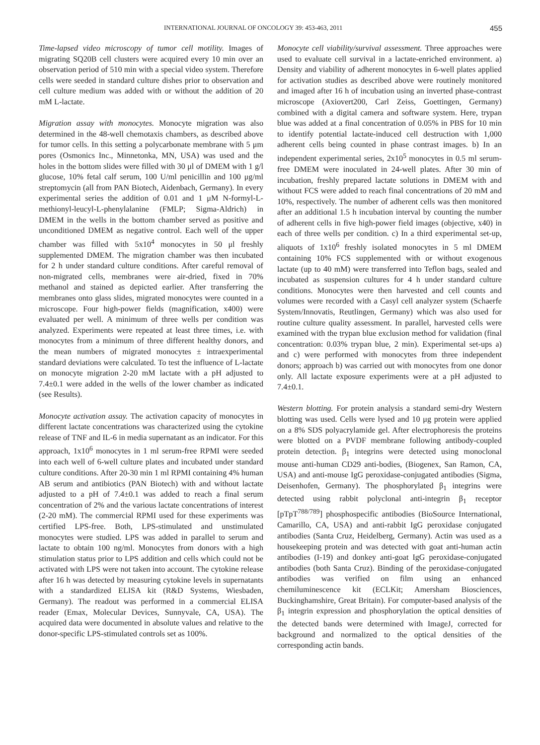INTERNATIONAL JOURNAL OF ONCOLOGY 39: 453-463, 2011 455
Time-lapsed video microscopy of tumor cell motility. Images of migrating SQ20B cell clusters were acquired every 10 min over an observation period of 510 min with a special video system. Therefore cells were seeded in standard culture dishes prior to observation and cell culture medium was added with or without the addition of 20 mM L-lactate.
Migration assay with monocytes. Monocyte migration was also determined in the 48-well chemotaxis chambers, as described above for tumor cells. In this setting a polycarbonate membrane with 5 μm pores (Osmonics Inc., Minnetonka, MN, USA) was used and the holes in the bottom slides were filled with 30 μl of DMEM with 1 g/l glucose, 10% fetal calf serum, 100 U/ml penicillin and 100 μg/ml streptomycin (all from PAN Biotech, Aidenbach, Germany). In every experimental series the addition of 0.01 and 1 μM N-formyl-L-methionyl-leucyl-L-phenylalanine (FMLP; Sigma-Aldrich) in DMEM in the wells in the bottom chamber served as positive and unconditioned DMEM as negative control. Each well of the upper chamber was filled with 5x10<sup>4</sup> monocytes in 50 μl freshly supplemented DMEM. The migration chamber was then incubated for 2 h under standard culture conditions. After careful removal of non-migrated cells, membranes were air-dried, fixed in 70% methanol and stained as depicted earlier. After transferring the membranes onto glass slides, migrated monocytes were counted in a microscope. Four high-power fields (magnification, x400) were evaluated per well. A minimum of three wells per condition was analyzed. Experiments were repeated at least three times, i.e. with monocytes from a minimum of three different healthy donors, and the mean numbers of migrated monocytes ± intraexperimental standard deviations were calculated. To test the influence of L-lactate on monocyte migration 2-20 mM lactate with a pH adjusted to 7.4±0.1 were added in the wells of the lower chamber as indicated (see Results).
Monocyte activation assay. The activation capacity of monocytes in different lactate concentrations was characterized using the cytokine release of TNF and IL-6 in media supernatant as an indicator. For this approach, 1x10<sup>6</sup> monocytes in 1 ml serum-free RPMI were seeded into each well of 6-well culture plates and incubated under standard culture conditions. After 20-30 min 1 ml RPMI containing 4% human AB serum and antibiotics (PAN Biotech) with and without lactate adjusted to a pH of 7.4±0.1 was added to reach a final serum concentration of 2% and the various lactate concentrations of interest (2-20 mM). The commercial RPMI used for these experiments was certified LPS-free. Both, LPS-stimulated and unstimulated monocytes were studied. LPS was added in parallel to serum and lactate to obtain 100 ng/ml. Monocytes from donors with a high stimulation status prior to LPS addition and cells which could not be activated with LPS were not taken into account. The cytokine release after 16 h was detected by measuring cytokine levels in supernatants with a standardized ELISA kit (R&D Systems, Wiesbaden, Germany). The readout was performed in a commercial ELISA reader (Emax, Molecular Devices, Sunnyvale, CA, USA). The acquired data were documented in absolute values and relative to the donor-specific LPS-stimulated controls set as 100%.
Monocyte cell viability/survival assessment. Three approaches were used to evaluate cell survival in a lactate-enriched environment. a) Density and viability of adherent monocytes in 6-well plates applied for activation studies as described above were routinely monitored and imaged after 16 h of incubation using an inverted phase-contrast microscope (Axiovert200, Carl Zeiss, Goettingen, Germany) combined with a digital camera and software system. Here, trypan blue was added at a final concentration of 0.05% in PBS for 10 min to identify potential lactate-induced cell destruction with 1,000 adherent cells being counted in phase contrast images. b) In an independent experimental series, 2x10<sup>5</sup> monocytes in 0.5 ml serum-free DMEM were inoculated in 24-well plates. After 30 min of incubation, freshly prepared lactate solutions in DMEM with and without FCS were added to reach final concentrations of 20 mM and 10%, respectively. The number of adherent cells was then monitored after an additional 1.5 h incubation interval by counting the number of adherent cells in five high-power field images (objective, x40) in each of three wells per condition. c) In a third experimental set-up, aliquots of 1x10<sup>6</sup> freshly isolated monocytes in 5 ml DMEM containing 10% FCS supplemented with or without exogenous lactate (up to 40 mM) were transferred into Teflon bags, sealed and incubated as suspension cultures for 4 h under standard culture conditions. Monocytes were then harvested and cell counts and volumes were recorded with a Casyl cell analyzer system (Schaerfe System/Innovatis, Reutlingen, Germany) which was also used for routine culture quality assessment. In parallel, harvested cells were examined with the trypan blue exclusion method for validation (final concentration: 0.03% trypan blue, 2 min). Experimental set-ups a) and c) were performed with monocytes from three independent donors; approach b) was carried out with monocytes from one donor only. All lactate exposure experiments were at a pH adjusted to 7.4±0.1.
Western blotting. For protein analysis a standard semi-dry Western blotting was used. Cells were lysed and 10 μg protein were applied on a 8% SDS polyacrylamide gel. After electrophoresis the proteins were blotted on a PVDF membrane following antibody-coupled protein detection. β<sub>1</sub> integrins were detected using monoclonal mouse anti-human CD29 anti-bodies, (Biogenex, San Ramon, CA, USA) and anti-mouse IgG peroxidase-conjugated antibodies (Sigma, Deisenhofen, Germany). The phosphorylated β<sub>1</sub> integrins were detected using rabbit polyclonal anti-integrin β<sub>1</sub> receptor [pTpT<sup>788/789</sup>] phosphospecific antibodies (BioSource International, Camarillo, CA, USA) and anti-rabbit IgG peroxidase conjugated antibodies (Santa Cruz, Heidelberg, Germany). Actin was used as a housekeeping protein and was detected with goat anti-human actin antibodies (I-19) and donkey anti-goat IgG peroxidase-conjugated antibodies (both Santa Cruz). Binding of the peroxidase-conjugated antibodies was verified on film using an enhanced chemiluminescence kit (ECLKit; Amersham Biosciences, Buckinghamshire, Great Britain). For computer-based analysis of the β<sub>1</sub> integrin expression and phosphorylation the optical densities of the detected bands were determined with ImageJ, corrected for background and normalized to the optical densities of the corresponding actin bands.